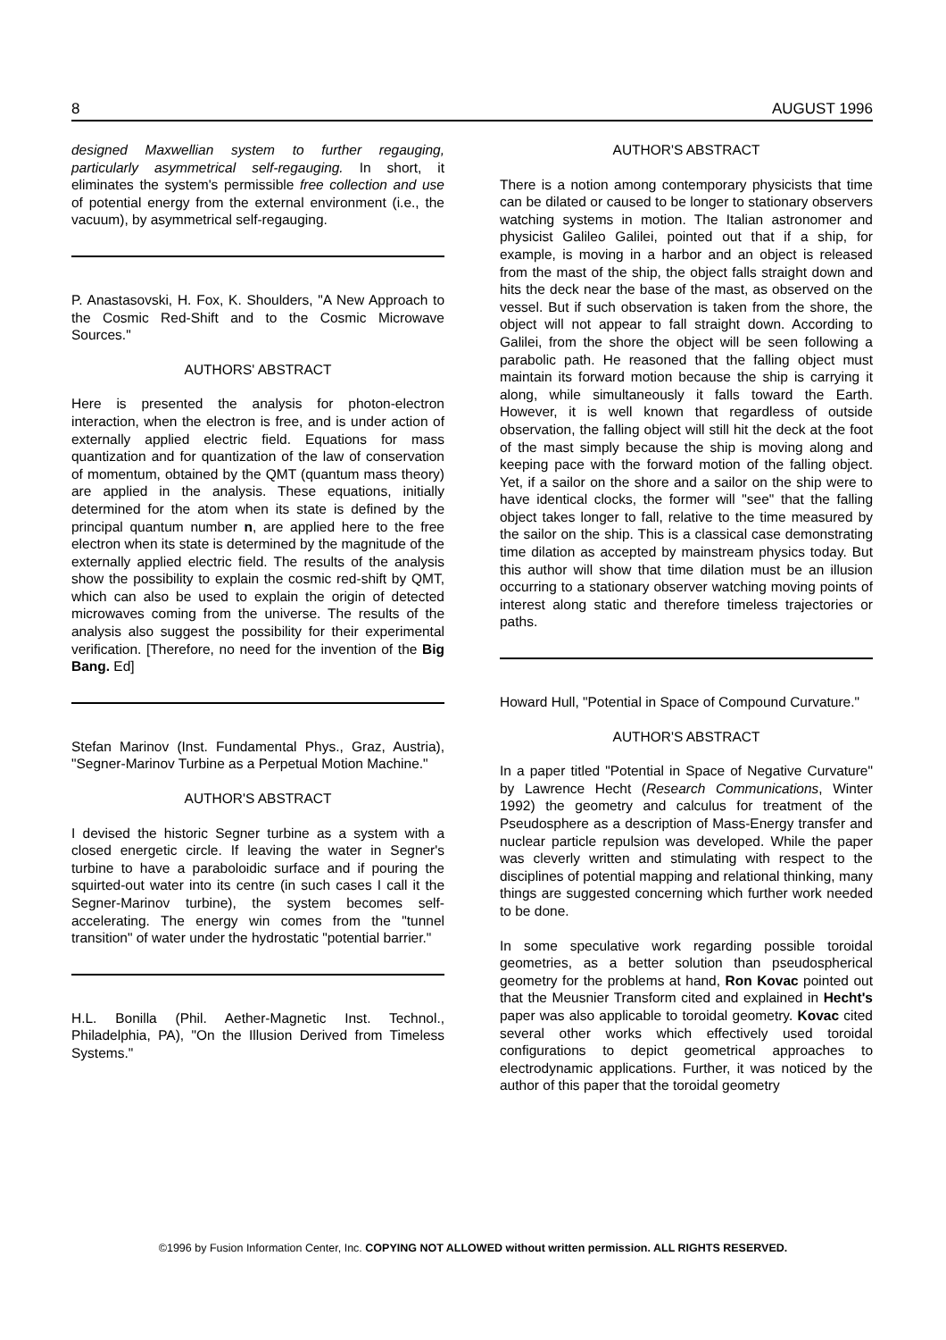8 AUGUST 1996
designed Maxwellian system to further regauging, particularly asymmetrical self-regauging. In short, it eliminates the system's permissible free collection and use of potential energy from the external environment (i.e., the vacuum), by asymmetrical self-regauging.
P. Anastasovski, H. Fox, K. Shoulders, "A New Approach to the Cosmic Red-Shift and to the Cosmic Microwave Sources."
AUTHORS' ABSTRACT
Here is presented the analysis for photon-electron interaction, when the electron is free, and is under action of externally applied electric field. Equations for mass quantization and for quantization of the law of conservation of momentum, obtained by the QMT (quantum mass theory) are applied in the analysis. These equations, initially determined for the atom when its state is defined by the principal quantum number n, are applied here to the free electron when its state is determined by the magnitude of the externally applied electric field. The results of the analysis show the possibility to explain the cosmic red-shift by QMT, which can also be used to explain the origin of detected microwaves coming from the universe. The results of the analysis also suggest the possibility for their experimental verification. [Therefore, no need for the invention of the Big Bang. Ed]
Stefan Marinov (Inst. Fundamental Phys., Graz, Austria), "Segner-Marinov Turbine as a Perpetual Motion Machine."
AUTHOR'S ABSTRACT
I devised the historic Segner turbine as a system with a closed energetic circle. If leaving the water in Segner's turbine to have a paraboloidic surface and if pouring the squirted-out water into its centre (in such cases I call it the Segner-Marinov turbine), the system becomes self-accelerating. The energy win comes from the "tunnel transition" of water under the hydrostatic "potential barrier."
H.L. Bonilla (Phil. Aether-Magnetic Inst. Technol., Philadelphia, PA), "On the Illusion Derived from Timeless Systems."
AUTHOR'S ABSTRACT
There is a notion among contemporary physicists that time can be dilated or caused to be longer to stationary observers watching systems in motion. The Italian astronomer and physicist Galileo Galilei, pointed out that if a ship, for example, is moving in a harbor and an object is released from the mast of the ship, the object falls straight down and hits the deck near the base of the mast, as observed on the vessel. But if such observation is taken from the shore, the object will not appear to fall straight down. According to Galilei, from the shore the object will be seen following a parabolic path. He reasoned that the falling object must maintain its forward motion because the ship is carrying it along, while simultaneously it falls toward the Earth. However, it is well known that regardless of outside observation, the falling object will still hit the deck at the foot of the mast simply because the ship is moving along and keeping pace with the forward motion of the falling object. Yet, if a sailor on the shore and a sailor on the ship were to have identical clocks, the former will "see" that the falling object takes longer to fall, relative to the time measured by the sailor on the ship. This is a classical case demonstrating time dilation as accepted by mainstream physics today. But this author will show that time dilation must be an illusion occurring to a stationary observer watching moving points of interest along static and therefore timeless trajectories or paths.
Howard Hull, "Potential in Space of Compound Curvature."
AUTHOR'S ABSTRACT
In a paper titled "Potential in Space of Negative Curvature" by Lawrence Hecht (Research Communications, Winter 1992) the geometry and calculus for treatment of the Pseudosphere as a description of Mass-Energy transfer and nuclear particle repulsion was developed. While the paper was cleverly written and stimulating with respect to the disciplines of potential mapping and relational thinking, many things are suggested concerning which further work needed to be done.
In some speculative work regarding possible toroidal geometries, as a better solution than pseudospherical geometry for the problems at hand, Ron Kovac pointed out that the Meusnier Transform cited and explained in Hecht's paper was also applicable to toroidal geometry. Kovac cited several other works which effectively used toroidal configurations to depict geometrical approaches to electrodynamic applications. Further, it was noticed by the author of this paper that the toroidal geometry
©1996 by Fusion Information Center, Inc. COPYING NOT ALLOWED without written permission. ALL RIGHTS RESERVED.